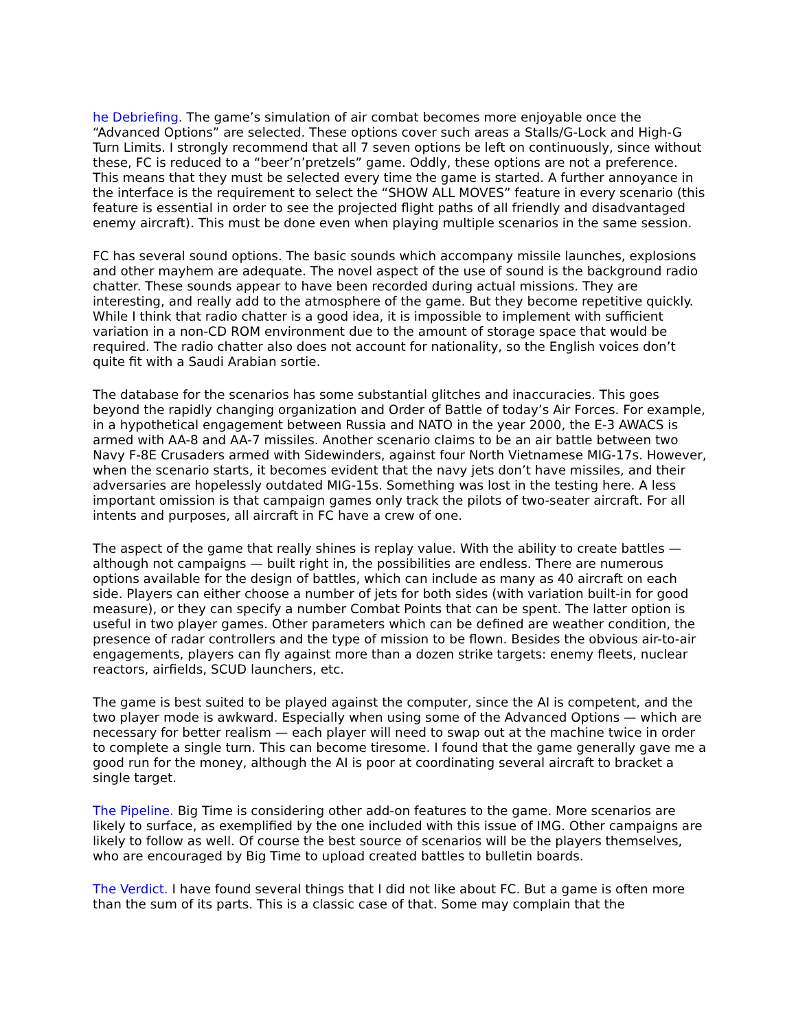he Debriefing. The game’s simulation of air combat becomes more enjoyable once the “Advanced Options” are selected. These options cover such areas a Stalls/G-Lock and High-G Turn Limits. I strongly recommend that all 7 seven options be left on continuously, since without these, FC is reduced to a “beer’n’pretzels” game. Oddly, these options are not a preference. This means that they must be selected every time the game is started. A further annoyance in the interface is the requirement to select the “SHOW ALL MOVES” feature in every scenario (this feature is essential in order to see the projected flight paths of all friendly and disadvantaged enemy aircraft). This must be done even when playing multiple scenarios in the same session.
FC has several sound options. The basic sounds which accompany missile launches, explosions and other mayhem are adequate. The novel aspect of the use of sound is the background radio chatter. These sounds appear to have been recorded during actual missions. They are interesting, and really add to the atmosphere of the game. But they become repetitive quickly. While I think that radio chatter is a good idea, it is impossible to implement with sufficient variation in a non-CD ROM environment due to the amount of storage space that would be required. The radio chatter also does not account for nationality, so the English voices don’t quite fit with a Saudi Arabian sortie.
The database for the scenarios has some substantial glitches and inaccuracies. This goes beyond the rapidly changing organization and Order of Battle of today’s Air Forces. For example, in a hypothetical engagement between Russia and NATO in the year 2000, the E-3 AWACS is armed with AA-8 and AA-7 missiles. Another scenario claims to be an air battle between two Navy F-8E Crusaders armed with Sidewinders, against four North Vietnamese MIG-17s. However, when the scenario starts, it becomes evident that the navy jets don’t have missiles, and their adversaries are hopelessly outdated MIG-15s. Something was lost in the testing here. A less important omission is that campaign games only track the pilots of two-seater aircraft. For all intents and purposes, all aircraft in FC have a crew of one.
The aspect of the game that really shines is replay value. With the ability to create battles — although not campaigns — built right in, the possibilities are endless. There are numerous options available for the design of battles, which can include as many as 40 aircraft on each side. Players can either choose a number of jets for both sides (with variation built-in for good measure), or they can specify a number Combat Points that can be spent. The latter option is useful in two player games. Other parameters which can be defined are weather condition, the presence of radar controllers and the type of mission to be flown. Besides the obvious air-to-air engagements, players can fly against more than a dozen strike targets: enemy fleets, nuclear reactors, airfields, SCUD launchers, etc.
The game is best suited to be played against the computer, since the AI is competent, and the two player mode is awkward. Especially when using some of the Advanced Options — which are necessary for better realism — each player will need to swap out at the machine twice in order to complete a single turn. This can become tiresome. I found that the game generally gave me a good run for the money, although the AI is poor at coordinating several aircraft to bracket a single target.
The Pipeline. Big Time is considering other add-on features to the game. More scenarios are likely to surface, as exemplified by the one included with this issue of IMG. Other campaigns are likely to follow as well. Of course the best source of scenarios will be the players themselves, who are encouraged by Big Time to upload created battles to bulletin boards.
The Verdict. I have found several things that I did not like about FC. But a game is often more than the sum of its parts. This is a classic case of that. Some may complain that the